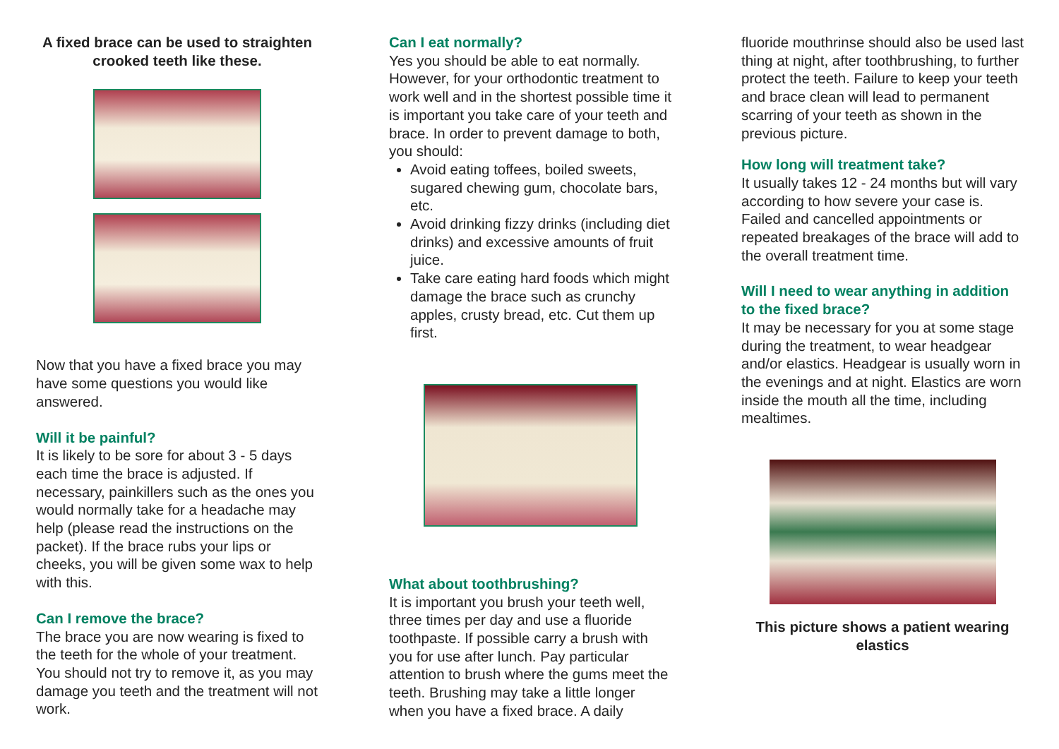A fixed brace can be used to straighten crooked teeth like these.
Now that you have a fixed brace you may have some questions you would like answered.
Will it be painful?
It is likely to be sore for about 3 - 5 days each time the brace is adjusted. If necessary, painkillers such as the ones you would normally take for a headache may help (please read the instructions on the packet). If the brace rubs your lips or cheeks, you will be given some wax to help with this.
Can I remove the brace?
The brace you are now wearing is fixed to the teeth for the whole of your treatment. You should not try to remove it, as you may damage you teeth and the treatment will not work.
Can I eat normally?
Yes you should be able to eat normally. However, for your orthodontic treatment to work well and in the shortest possible time it is important you take care of your teeth and brace. In order to prevent damage to both, you should:
Avoid eating toffees, boiled sweets, sugared chewing gum, chocolate bars, etc.
Avoid drinking fizzy drinks (including diet drinks) and excessive amounts of fruit juice.
Take care eating hard foods which might damage the brace such as crunchy apples, crusty bread, etc. Cut them up first.
What about toothbrushing?
It is important you brush your teeth well, three times per day and use a fluoride toothpaste. If possible carry a brush with you for use after lunch. Pay particular attention to brush where the gums meet the teeth. Brushing may take a little longer when you have a fixed brace. A daily
fluoride mouthrinse should also be used last thing at night, after toothbrushing, to further protect the teeth. Failure to keep your teeth and brace clean will lead to permanent scarring of your teeth as shown in the previous picture.
How long will treatment take?
It usually takes 12 - 24 months but will vary according to how severe your case is. Failed and cancelled appointments or repeated breakages of the brace will add to the overall treatment time.
Will I need to wear anything in addition to the fixed brace?
It may be necessary for you at some stage during the treatment, to wear headgear and/or elastics. Headgear is usually worn in the evenings and at night. Elastics are worn inside the mouth all the time, including mealtimes.
This picture shows a patient wearing elastics